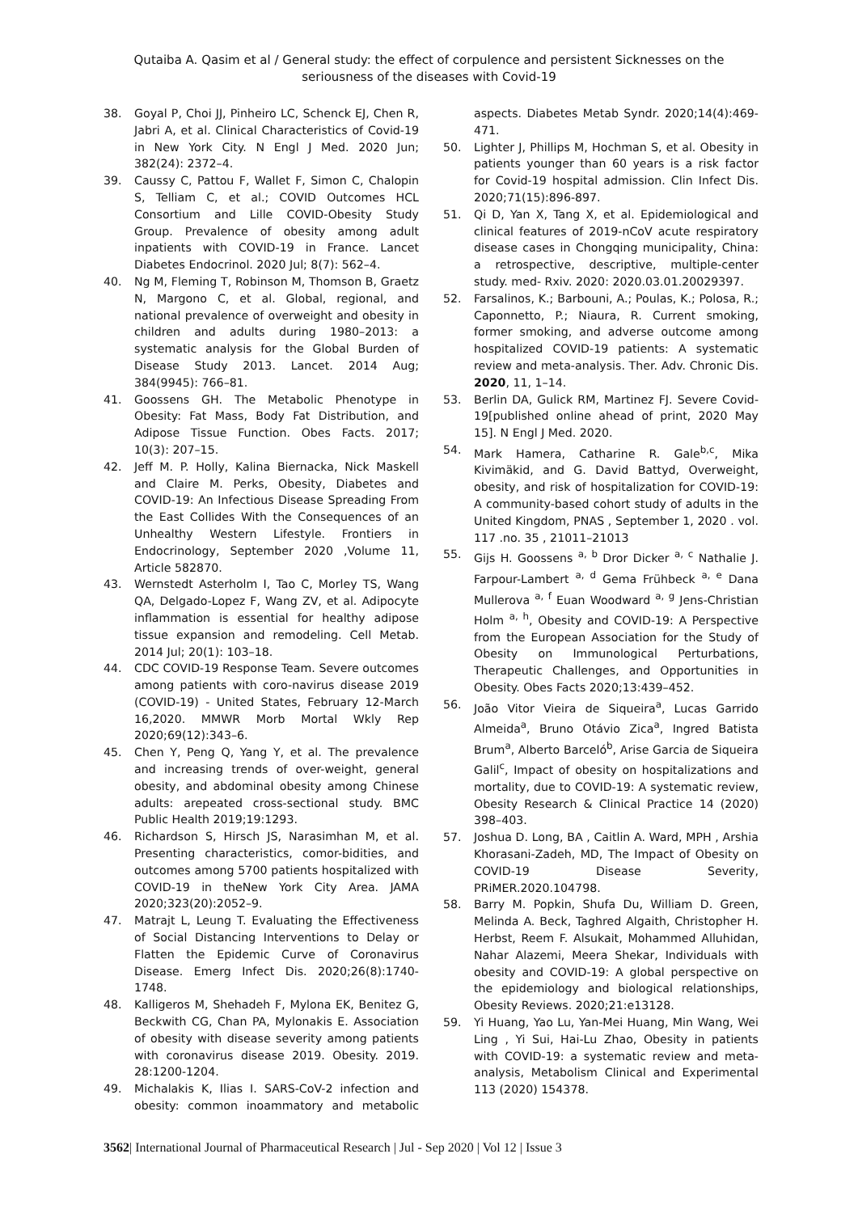Qutaiba A. Qasim et al / General study: the effect of corpulence and persistent Sicknesses on the
seriousness of the diseases with Covid-19
38. Goyal P, Choi JJ, Pinheiro LC, Schenck EJ, Chen R, Jabri A, et al. Clinical Characteristics of Covid-19 in New York City. N Engl J Med. 2020 Jun; 382(24): 2372–4.
39. Caussy C, Pattou F, Wallet F, Simon C, Chalopin S, Telliam C, et al.; COVID Outcomes HCL Consortium and Lille COVID-Obesity Study Group. Prevalence of obesity among adult inpatients with COVID-19 in France. Lancet Diabetes Endocrinol. 2020 Jul; 8(7): 562–4.
40. Ng M, Fleming T, Robinson M, Thomson B, Graetz N, Margono C, et al. Global, regional, and national prevalence of overweight and obesity in children and adults during 1980–2013: a systematic analysis for the Global Burden of Disease Study 2013. Lancet. 2014 Aug; 384(9945): 766–81.
41. Goossens GH. The Metabolic Phenotype in Obesity: Fat Mass, Body Fat Distribution, and Adipose Tissue Function. Obes Facts. 2017; 10(3): 207–15.
42. Jeff M. P. Holly, Kalina Biernacka, Nick Maskell and Claire M. Perks, Obesity, Diabetes and COVID-19: An Infectious Disease Spreading From the East Collides With the Consequences of an Unhealthy Western Lifestyle. Frontiers in Endocrinology, September 2020 ,Volume 11, Article 582870.
43. Wernstedt Asterholm I, Tao C, Morley TS, Wang QA, Delgado-Lopez F, Wang ZV, et al. Adipocyte inflammation is essential for healthy adipose tissue expansion and remodeling. Cell Metab. 2014 Jul; 20(1): 103–18.
44. CDC COVID-19 Response Team. Severe outcomes among patients with coro-navirus disease 2019 (COVID-19) - United States, February 12-March 16,2020. MMWR Morb Mortal Wkly Rep 2020;69(12):343–6.
45. Chen Y, Peng Q, Yang Y, et al. The prevalence and increasing trends of over-weight, general obesity, and abdominal obesity among Chinese adults: arepeated cross-sectional study. BMC Public Health 2019;19:1293.
46. Richardson S, Hirsch JS, Narasimhan M, et al. Presenting characteristics, comor-bidities, and outcomes among 5700 patients hospitalized with COVID-19 in theNew York City Area. JAMA 2020;323(20):2052–9.
47. Matrajt L, Leung T. Evaluating the Effectiveness of Social Distancing Interventions to Delay or Flatten the Epidemic Curve of Coronavirus Disease. Emerg Infect Dis. 2020;26(8):1740-1748.
48. Kalligeros M, Shehadeh F, Mylona EK, Benitez G, Beckwith CG, Chan PA, Mylonakis E. Association of obesity with disease severity among patients with coronavirus disease 2019. Obesity. 2019. 28:1200-1204.
49. Michalakis K, Ilias I. SARS-CoV-2 infection and obesity: common inoammatory and metabolic aspects. Diabetes Metab Syndr. 2020;14(4):469-471.
50. Lighter J, Phillips M, Hochman S, et al. Obesity in patients younger than 60 years is a risk factor for Covid-19 hospital admission. Clin Infect Dis. 2020;71(15):896-897.
51. Qi D, Yan X, Tang X, et al. Epidemiological and clinical features of 2019-nCoV acute respiratory disease cases in Chongqing municipality, China: a retrospective, descriptive, multiple-center study. med- Rxiv. 2020: 2020.03.01.20029397.
52. Farsalinos, K.; Barbouni, A.; Poulas, K.; Polosa, R.; Caponnetto, P.; Niaura, R. Current smoking, former smoking, and adverse outcome among hospitalized COVID-19 patients: A systematic review and meta-analysis. Ther. Adv. Chronic Dis. 2020, 11, 1–14.
53. Berlin DA, Gulick RM, Martinez FJ. Severe Covid-19[published online ahead of print, 2020 May 15]. N Engl J Med. 2020.
54. Mark Hamera, Catharine R. Gale<sup>b,c</sup>, Mika Kivimäkid, and G. David Battyd, Overweight, obesity, and risk of hospitalization for COVID-19: A community-based cohort study of adults in the United Kingdom, PNAS , September 1, 2020 . vol. 117 .no. 35 , 21011–21013
55. Gijs H. Goossens <sup>a, b</sup> Dror Dicker <sup>a, c</sup> Nathalie J. Farpour-Lambert <sup>a, d</sup> Gema Frühbeck <sup>a, e</sup> Dana Mullerova <sup>a, f</sup> Euan Woodward <sup>a, g</sup> Jens-Christian Holm <sup>a, h</sup>, Obesity and COVID-19: A Perspective from the European Association for the Study of Obesity on Immunological Perturbations, Therapeutic Challenges, and Opportunities in Obesity. Obes Facts 2020;13:439–452.
56. João Vitor Vieira de Siqueira<sup>a</sup>, Lucas Garrido Almeida<sup>a</sup>, Bruno Otávio Zica<sup>a</sup>, Ingred Batista Brum<sup>a</sup>, Alberto Barceló<sup>b</sup>, Arise Garcia de Siqueira Galil<sup>c</sup>, Impact of obesity on hospitalizations and mortality, due to COVID-19: A systematic review, Obesity Research & Clinical Practice 14 (2020) 398–403.
57. Joshua D. Long, BA , Caitlin A. Ward, MPH , Arshia Khorasani-Zadeh, MD, The Impact of Obesity on COVID-19 Disease Severity, PRiMER.2020.104798.
58. Barry M. Popkin, Shufa Du, William D. Green, Melinda A. Beck, Taghred Algaith, Christopher H. Herbst, Reem F. Alsukait, Mohammed Alluhidan, Nahar Alazemi, Meera Shekar, Individuals with obesity and COVID-19: A global perspective on the epidemiology and biological relationships, Obesity Reviews. 2020;21:e13128.
59. Yi Huang, Yao Lu, Yan-Mei Huang, Min Wang, Wei Ling , Yi Sui, Hai-Lu Zhao, Obesity in patients with COVID-19: a systematic review and meta-analysis, Metabolism Clinical and Experimental 113 (2020) 154378.
3562| International Journal of Pharmaceutical Research | Jul - Sep 2020 | Vol 12 | Issue 3